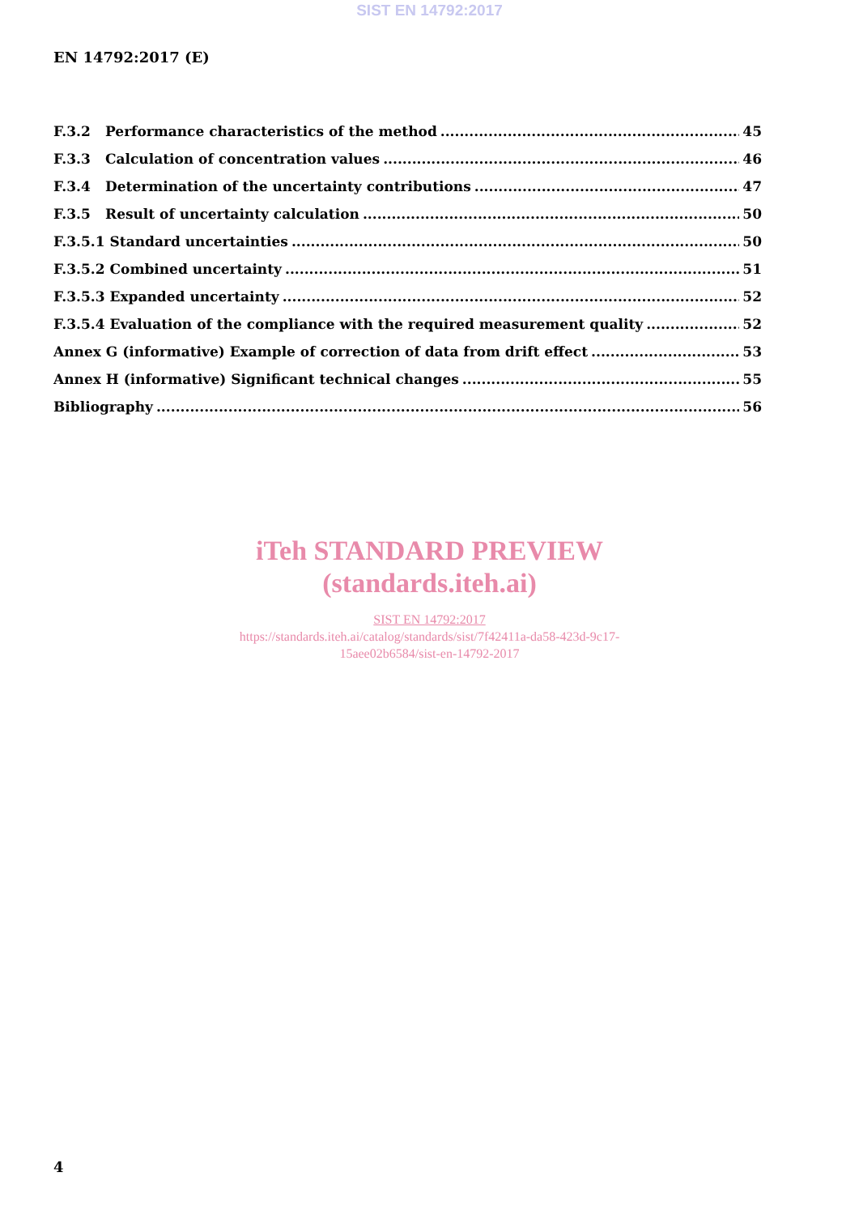SIST EN 14792:2017
EN 14792:2017 (E)
F.3.2 Performance characteristics of the method 45
F.3.3 Calculation of concentration values 46
F.3.4 Determination of the uncertainty contributions 47
F.3.5 Result of uncertainty calculation 50
F.3.5.1 Standard uncertainties 50
F.3.5.2 Combined uncertainty 51
F.3.5.3 Expanded uncertainty 52
F.3.5.4 Evaluation of the compliance with the required measurement quality 52
Annex G (informative) Example of correction of data from drift effect 53
Annex H (informative) Significant technical changes 55
Bibliography 56
iTeh STANDARD PREVIEW
(standards.iteh.ai)
SIST EN 14792:2017
https://standards.iteh.ai/catalog/standards/sist/7f42411a-da58-423d-9c17-
15aee02b6584/sist-en-14792-2017
4